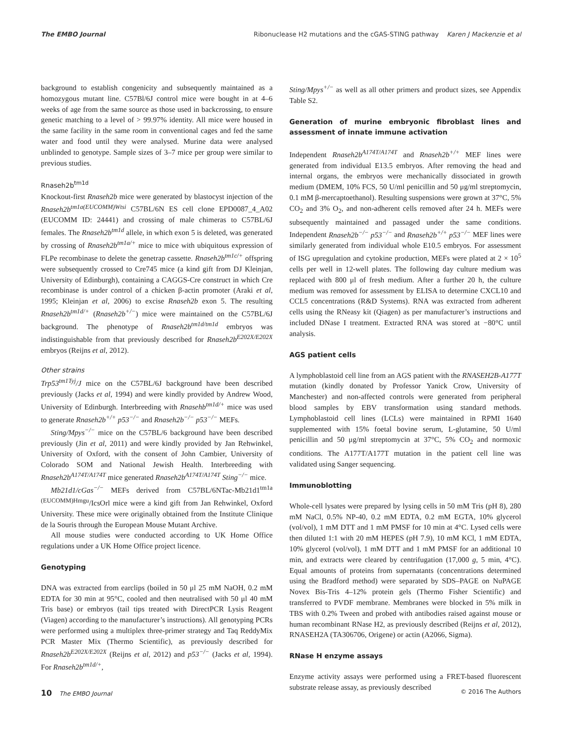The EMBO Journal Ribonuclease H2 mutations and the cGAS-STING pathway Karen J Mackenzie et al
background to establish congenicity and subsequently maintained as a homozygous mutant line. C57Bl/6J control mice were bought in at 4–6 weeks of age from the same source as those used in backcrossing, to ensure genetic matching to a level of > 99.97% identity. All mice were housed in the same facility in the same room in conventional cages and fed the same water and food until they were analysed. Murine data were analysed unblinded to genotype. Sample sizes of 3–7 mice per group were similar to previous studies.
Rnaseh2b<sup>tm1d</sup>
Knockout-first Rnaseh2b mice were generated by blastocyst injection of the Rnaseh2b<sup>tm1a(EUCOMM)Wtsi</sup> C57BL/6N ES cell clone EPD0087_4_A02 (EUCOMM ID: 24441) and crossing of male chimeras to C57BL/6J females. The Rnaseh2b<sup>tm1d</sup> allele, in which exon 5 is deleted, was generated by crossing of Rnaseh2b<sup>tm1a/+</sup> mice to mice with ubiquitous expression of FLPe recombinase to delete the genetrap cassette. Rnaseh2b<sup>tm1c/+</sup> offspring were subsequently crossed to Cre745 mice (a kind gift from DJ Kleinjan, University of Edinburgh), containing a CAGGS-Cre construct in which Cre recombinase is under control of a chicken β-actin promoter (Araki et al, 1995; Kleinjan et al, 2006) to excise Rnaseh2b exon 5. The resulting Rnaseh2b<sup>tm1d/+</sup> (Rnaseh2b<sup>+/−</sup>) mice were maintained on the C57BL/6J background. The phenotype of Rnaseh2b<sup>tm1d/tm1d</sup> embryos was indistinguishable from that previously described for Rnaseh2b<sup>E202X/E202X</sup> embryos (Reijns et al, 2012).
Other strains
Trp53<sup>tm1Tyj</sup>/J mice on the C57BL/6J background have been described previously (Jacks et al, 1994) and were kindly provided by Andrew Wood, University of Edinburgh. Interbreeding with Rnasehb<sup>tm1d/+</sup> mice was used to generate Rnaseh2b<sup>+/+</sup> p53<sup>−/−</sup> and Rnaseh2b<sup>−/−</sup> p53<sup>−/−</sup> MEFs.
Sting/Mpys<sup>−/−</sup> mice on the C57BL/6 background have been described previously (Jin et al, 2011) and were kindly provided by Jan Rehwinkel, University of Oxford, with the consent of John Cambier, University of Colorado SOM and National Jewish Health. Interbreeding with Rnaseh2b<sup>A174T/A174T</sup> mice generated Rnaseh2b<sup>A174T/A174T</sup> Sting<sup>−/−</sup> mice.
Mb21d1/cGas<sup>−/−</sup> MEFs derived from C57BL/6NTac-Mb21d1<sup>tm1a (EUCOMM)Hmgu</sup>/IcsOrl mice were a kind gift from Jan Rehwinkel, Oxford University. These mice were originally obtained from the Institute Clinique de la Souris through the European Mouse Mutant Archive.
All mouse studies were conducted according to UK Home Office regulations under a UK Home Office project licence.
Genotyping
DNA was extracted from earclips (boiled in 50 μl 25 mM NaOH, 0.2 mM EDTA for 30 min at 95°C, cooled and then neutralised with 50 μl 40 mM Tris base) or embryos (tail tips treated with DirectPCR Lysis Reagent (Viagen) according to the manufacturer’s instructions). All genotyping PCRs were performed using a multiplex three-primer strategy and Taq ReddyMix PCR Master Mix (Thermo Scientific), as previously described for Rnaseh2b<sup>E202X/E202X</sup> (Reijns et al, 2012) and p53<sup>−/−</sup> (Jacks et al, 1994). For Rnaseh2b<sup>tm1d/+</sup>,
Sting/Mpys<sup>+/−</sup> as well as all other primers and product sizes, see Appendix Table S2.
Generation of murine embryonic fibroblast lines and assessment of innate immune activation
Independent Rnaseh2b<sup>A174T/A174T</sup> and Rnaseh2b<sup>+/+</sup> MEF lines were generated from individual E13.5 embryos. After removing the head and internal organs, the embryos were mechanically dissociated in growth medium (DMEM, 10% FCS, 50 U/ml penicillin and 50 μg/ml streptomycin, 0.1 mM β-mercaptoethanol). Resulting suspensions were grown at 37°C, 5% CO<sub>2</sub> and 3% O<sub>2</sub>, and non-adherent cells removed after 24 h. MEFs were subsequently maintained and passaged under the same conditions. Independent Rnaseh2b<sup>−/−</sup> p53<sup>−/−</sup> and Rnaseh2b<sup>+/+</sup> p53<sup>−/−</sup> MEF lines were similarly generated from individual whole E10.5 embryos. For assessment of ISG upregulation and cytokine production, MEFs were plated at 2 × 10<sup>5</sup> cells per well in 12-well plates. The following day culture medium was replaced with 800 μl of fresh medium. After a further 20 h, the culture medium was removed for assessment by ELISA to determine CXCL10 and CCL5 concentrations (R&D Systems). RNA was extracted from adherent cells using the RNeasy kit (Qiagen) as per manufacturer’s instructions and included DNase I treatment. Extracted RNA was stored at −80°C until analysis.
AGS patient cells
A lymphoblastoid cell line from an AGS patient with the RNASEH2B-A177T mutation (kindly donated by Professor Yanick Crow, University of Manchester) and non-affected controls were generated from peripheral blood samples by EBV transformation using standard methods. Lymphoblastoid cell lines (LCLs) were maintained in RPMI 1640 supplemented with 15% foetal bovine serum, L-glutamine, 50 U/ml penicillin and 50 μg/ml streptomycin at 37°C, 5% CO<sub>2</sub> and normoxic conditions. The A177T/A177T mutation in the patient cell line was validated using Sanger sequencing.
Immunoblotting
Whole-cell lysates were prepared by lysing cells in 50 mM Tris (pH 8), 280 mM NaCl, 0.5% NP-40, 0.2 mM EDTA, 0.2 mM EGTA, 10% glycerol (vol/vol), 1 mM DTT and 1 mM PMSF for 10 min at 4°C. Lysed cells were then diluted 1:1 with 20 mM HEPES (pH 7.9), 10 mM KCl, 1 mM EDTA, 10% glycerol (vol/vol), 1 mM DTT and 1 mM PMSF for an additional 10 min, and extracts were cleared by centrifugation (17,000 g, 5 min, 4°C). Equal amounts of proteins from supernatants (concentrations determined using the Bradford method) were separated by SDS–PAGE on NuPAGE Novex Bis-Tris 4–12% protein gels (Thermo Fisher Scientific) and transferred to PVDF membrane. Membranes were blocked in 5% milk in TBS with 0.2% Tween and probed with antibodies raised against mouse or human recombinant RNase H2, as previously described (Reijns et al, 2012), RNASEH2A (TA306706, Origene) or actin (A2066, Sigma).
RNase H enzyme assays
Enzyme activity assays were performed using a FRET-based fluorescent substrate release assay, as previously described
10 The EMBO Journal © 2016 The Authors